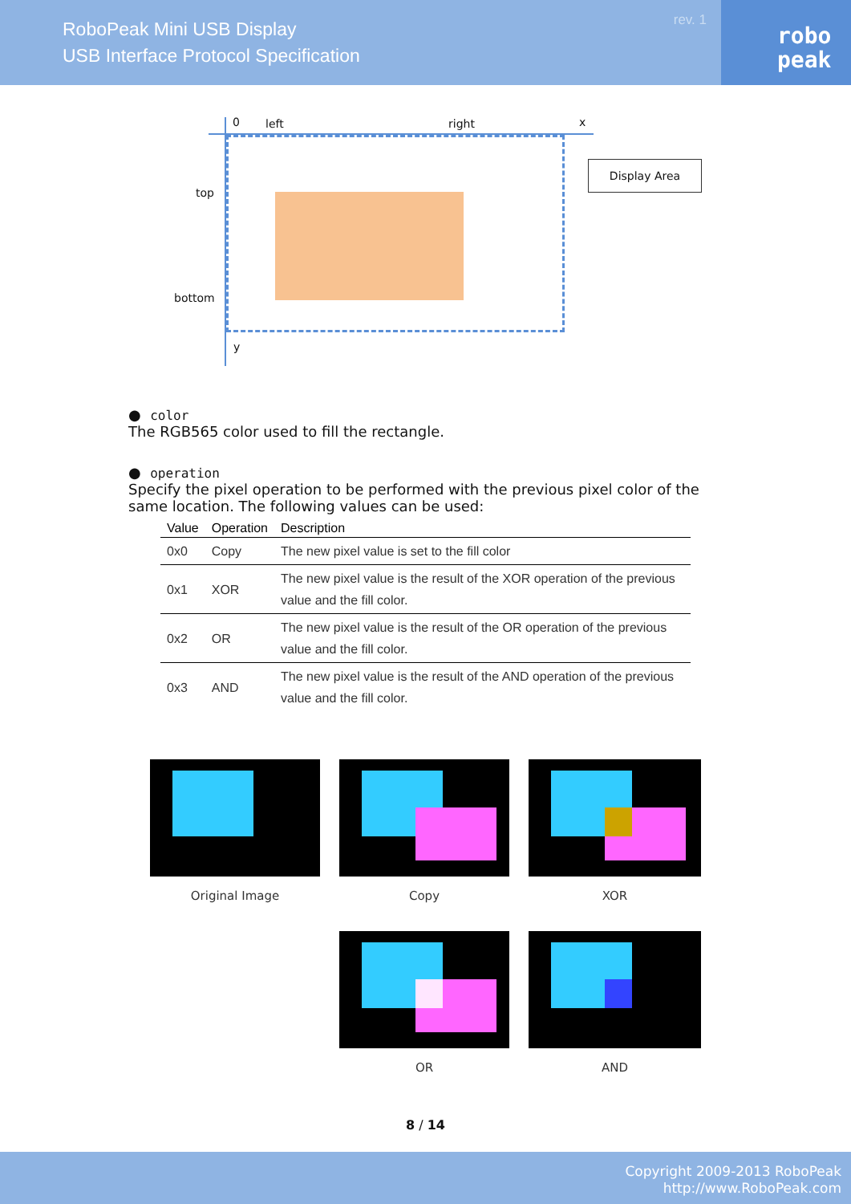RoboPeak Mini USB Display
USB Interface Protocol Specification
rev. 1
robo
peak
Display Area
0 left right x
top
bottom
y
● color
The RGB565 color used to fill the rectangle.
● operation
Specify the pixel operation to be performed with the previous pixel color of the same location. The following values can be used:
| Value | Operation | Description |
| --- | --- | --- |
| 0x0 | Copy | The new pixel value is set to the fill color |
| 0x1 | XOR | The new pixel value is the result of the XOR operation of the previous value and the fill color. |
| 0x2 | OR | The new pixel value is the result of the OR operation of the previous value and the fill color. |
| 0x3 | AND | The new pixel value is the result of the AND operation of the previous value and the fill color. |
Original Image
Copy
XOR
OR
AND
8 / 14
Copyright 2009-2013 RoboPeak
http://www.RoboPeak.com